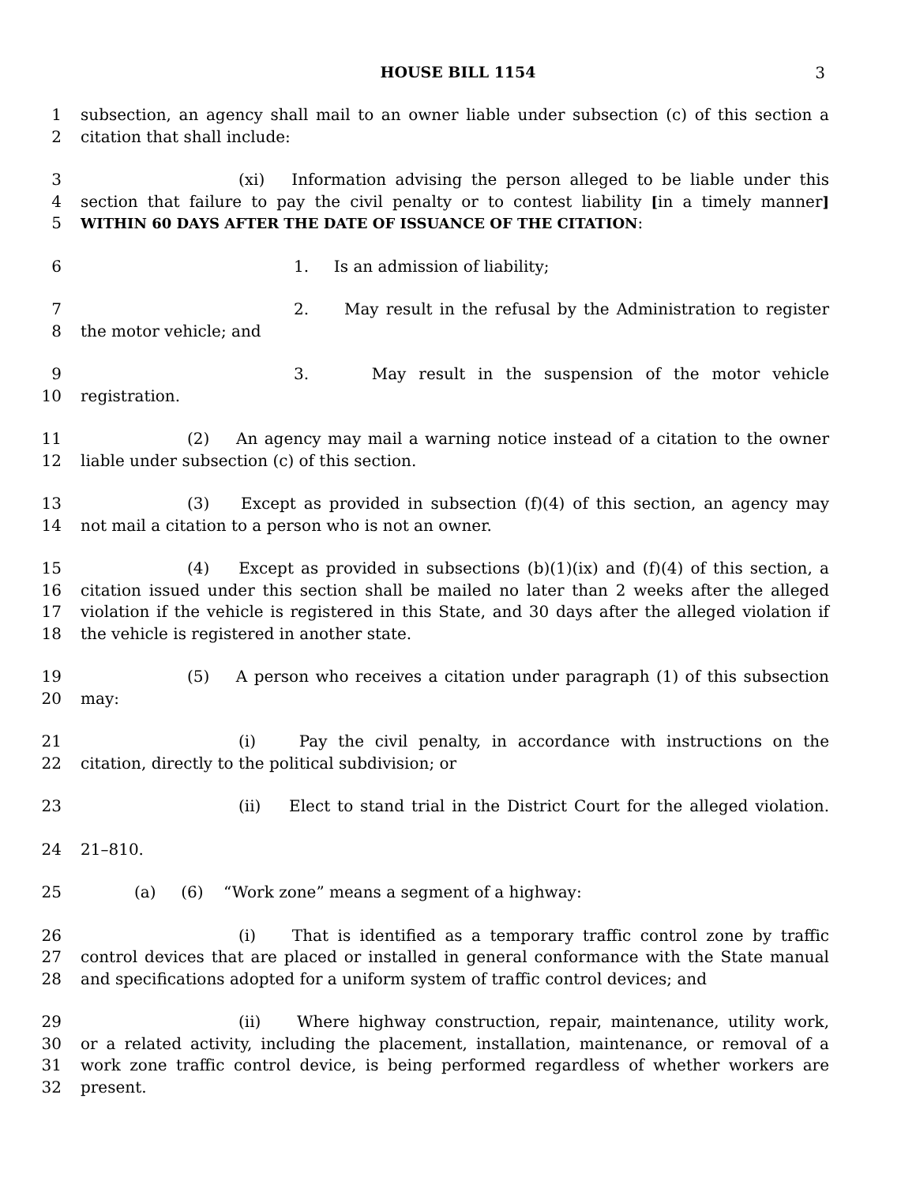HOUSE BILL 1154
3
1 subsection, an agency shall mail to an owner liable under subsection (c) of this section a
2 citation that shall include:
3 (xi) Information advising the person alleged to be liable under this
4 section that failure to pay the civil penalty or to contest liability [in a timely manner]
5 WITHIN 60 DAYS AFTER THE DATE OF ISSUANCE OF THE CITATION:
6 1. Is an admission of liability;
7 2. May result in the refusal by the Administration to register
8 the motor vehicle; and
9 3. May result in the suspension of the motor vehicle
10 registration.
11 (2) An agency may mail a warning notice instead of a citation to the owner
12 liable under subsection (c) of this section.
13 (3) Except as provided in subsection (f)(4) of this section, an agency may
14 not mail a citation to a person who is not an owner.
15 (4) Except as provided in subsections (b)(1)(ix) and (f)(4) of this section, a
16 citation issued under this section shall be mailed no later than 2 weeks after the alleged
17 violation if the vehicle is registered in this State, and 30 days after the alleged violation if
18 the vehicle is registered in another state.
19 (5) A person who receives a citation under paragraph (1) of this subsection
20 may:
21 (i) Pay the civil penalty, in accordance with instructions on the
22 citation, directly to the political subdivision; or
23 (ii) Elect to stand trial in the District Court for the alleged violation.
24 21–810.
25 (a) (6) “Work zone” means a segment of a highway:
26 (i) That is identified as a temporary traffic control zone by traffic
27 control devices that are placed or installed in general conformance with the State manual
28 and specifications adopted for a uniform system of traffic control devices; and
29 (ii) Where highway construction, repair, maintenance, utility work,
30 or a related activity, including the placement, installation, maintenance, or removal of a
31 work zone traffic control device, is being performed regardless of whether workers are
32 present.